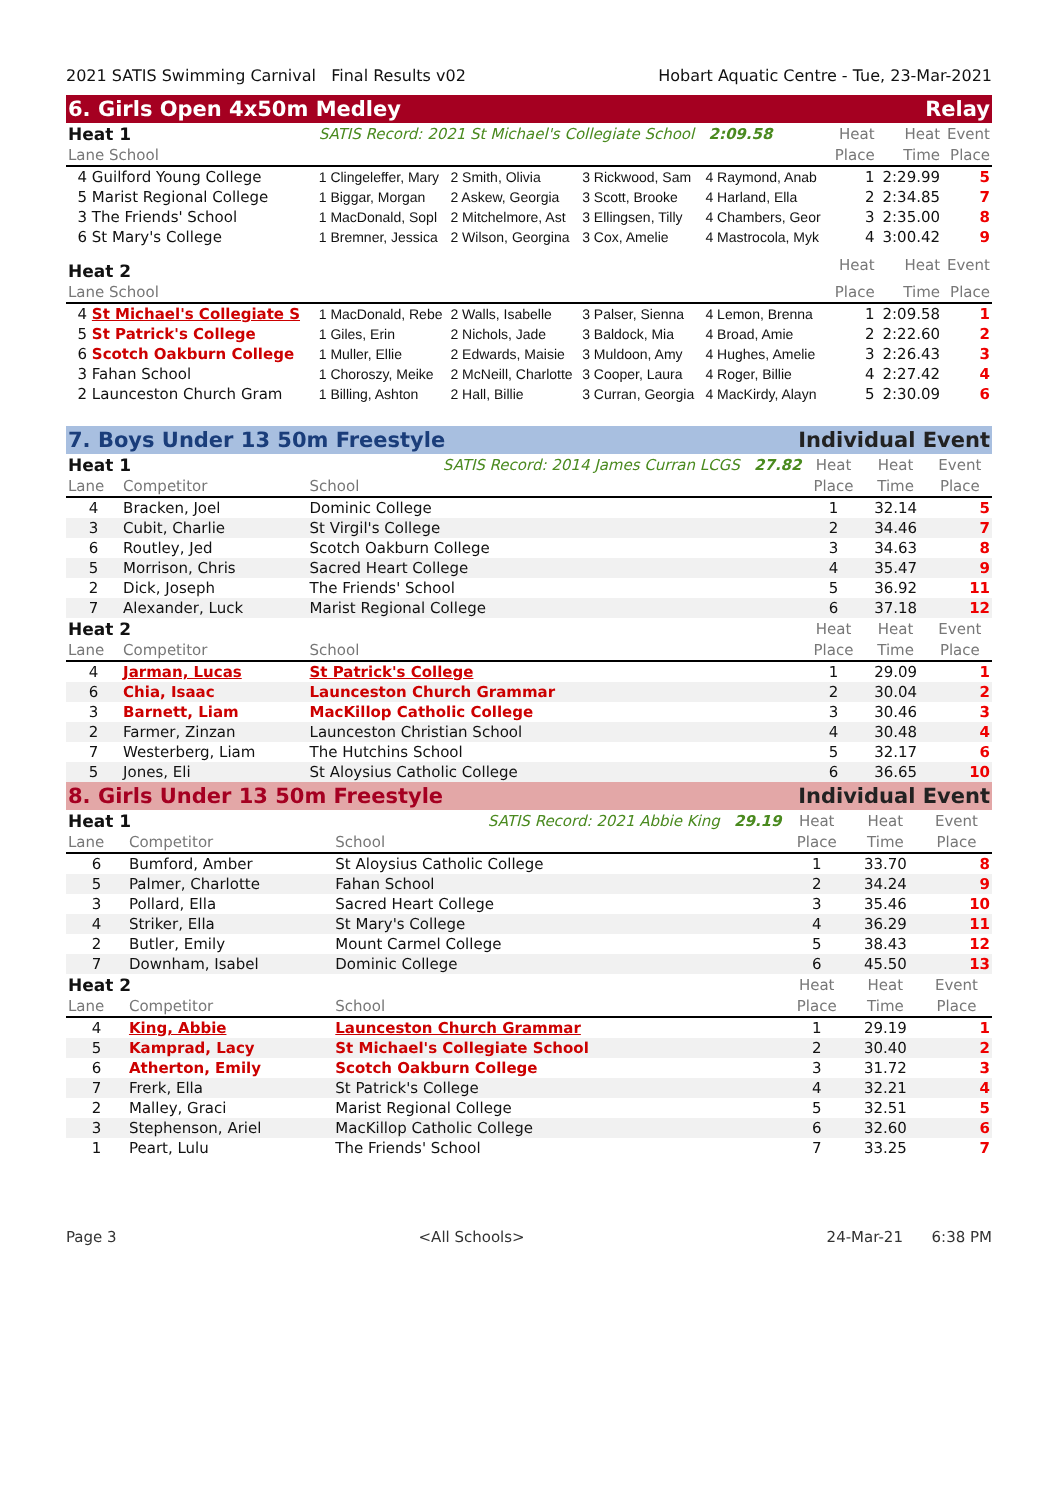2021 SATIS Swimming Carnival Final Results v02 Hobart Aquatic Centre - Tue, 23-Mar-2021
6. Girls Open 4x50m Medley Relay
| Heat 1 | SATIS Record: 2021 St Michael's Collegiate School 2:09.58 | | | | Heat | Heat | Event |
| Lane School | | | | | Place | Time | Place |
| 4 Guilford Young College | 1 Clingeleffer, Mary | 2 Smith, Olivia | 3 Rickwood, Sam | 4 Raymond, Anab | 1 | 2:29.99 | 5 |
| 5 Marist Regional College | 1 Biggar, Morgan | 2 Askew, Georgia | 3 Scott, Brooke | 4 Harland, Ella | 2 | 2:34.85 | 7 |
| 3 The Friends' School | 1 MacDonald, Sopl | 2 Mitchelmore, Ast | 3 Ellingsen, Tilly | 4 Chambers, Geor | 3 | 2:35.00 | 8 |
| 6 St Mary's College | 1 Bremner, Jessica | 2 Wilson, Georgina | 3 Cox, Amelie | 4 Mastrocola, Myk | 4 | 3:00.42 | 9 |
| Heat 2 | | | | | Heat | Heat | Event |
| Lane School | | | | | Place | Time | Place |
| 4 St Michael's Collegiate S | 1 MacDonald, Rebe | 2 Walls, Isabelle | 3 Palser, Sienna | 4 Lemon, Brenna | 1 | 2:09.58 | 1 |
| 5 St Patrick's College | 1 Giles, Erin | 2 Nichols, Jade | 3 Baldock, Mia | 4 Broad, Amie | 2 | 2:22.60 | 2 |
| 6 Scotch Oakburn College | 1 Muller, Ellie | 2 Edwards, Maisie | 3 Muldoon, Amy | 4 Hughes, Amelie | 3 | 2:26.43 | 3 |
| 3 Fahan School | 1 Choroszy, Meike | 2 McNeill, Charlotte | 3 Cooper, Laura | 4 Roger, Billie | 4 | 2:27.42 | 4 |
| 2 Launceston Church Gram | 1 Billing, Ashton | 2 Hall, Billie | 3 Curran, Georgia | 4 MacKirdy, Alayn | 5 | 2:30.09 | 6 |
7. Boys Under 13 50m Freestyle Individual Event
| Heat 1 | | SATIS Record: 2014 James Curran LCGS 27.82 | Heat | Heat | Event |
| Lane | Competitor | School | Place | Time | Place |
| 4 | Bracken, Joel | Dominic College | 1 | 32.14 | 5 |
| 3 | Cubit, Charlie | St Virgil's College | 2 | 34.46 | 7 |
| 6 | Routley, Jed | Scotch Oakburn College | 3 | 34.63 | 8 |
| 5 | Morrison, Chris | Sacred Heart College | 4 | 35.47 | 9 |
| 2 | Dick, Joseph | The Friends' School | 5 | 36.92 | 11 |
| 7 | Alexander, Luck | Marist Regional College | 6 | 37.18 | 12 |
| Heat 2 | | | Heat | Heat | Event |
| Lane | Competitor | School | Place | Time | Place |
| 4 | Jarman, Lucas | St Patrick's College | 1 | 29.09 | 1 |
| 6 | Chia, Isaac | Launceston Church Grammar | 2 | 30.04 | 2 |
| 3 | Barnett, Liam | MacKillop Catholic College | 3 | 30.46 | 3 |
| 2 | Farmer, Zinzan | Launceston Christian School | 4 | 30.48 | 4 |
| 7 | Westerberg, Liam | The Hutchins School | 5 | 32.17 | 6 |
| 5 | Jones, Eli | St Aloysius Catholic College | 6 | 36.65 | 10 |
8. Girls Under 13 50m Freestyle Individual Event
| Heat 1 | | SATIS Record: 2021 Abbie King 29.19 | Heat | Heat | Event |
| Lane | Competitor | School | Place | Time | Place |
| 6 | Bumford, Amber | St Aloysius Catholic College | 1 | 33.70 | 8 |
| 5 | Palmer, Charlotte | Fahan School | 2 | 34.24 | 9 |
| 3 | Pollard, Ella | Sacred Heart College | 3 | 35.46 | 10 |
| 4 | Striker, Ella | St Mary's College | 4 | 36.29 | 11 |
| 2 | Butler, Emily | Mount Carmel College | 5 | 38.43 | 12 |
| 7 | Downham, Isabel | Dominic College | 6 | 45.50 | 13 |
| Heat 2 | | | Heat | Heat | Event |
| Lane | Competitor | School | Place | Time | Place |
| 4 | King, Abbie | Launceston Church Grammar | 1 | 29.19 | 1 |
| 5 | Kamprad, Lacy | St Michael's Collegiate School | 2 | 30.40 | 2 |
| 6 | Atherton, Emily | Scotch Oakburn College | 3 | 31.72 | 3 |
| 7 | Frerk, Ella | St Patrick's College | 4 | 32.21 | 4 |
| 2 | Malley, Graci | Marist Regional College | 5 | 32.51 | 5 |
| 3 | Stephenson, Ariel | MacKillop Catholic College | 6 | 32.60 | 6 |
| 1 | Peart, Lulu | The Friends' School | 7 | 33.25 | 7 |
Page 3 <All Schools> 24-Mar-21 6:38 PM